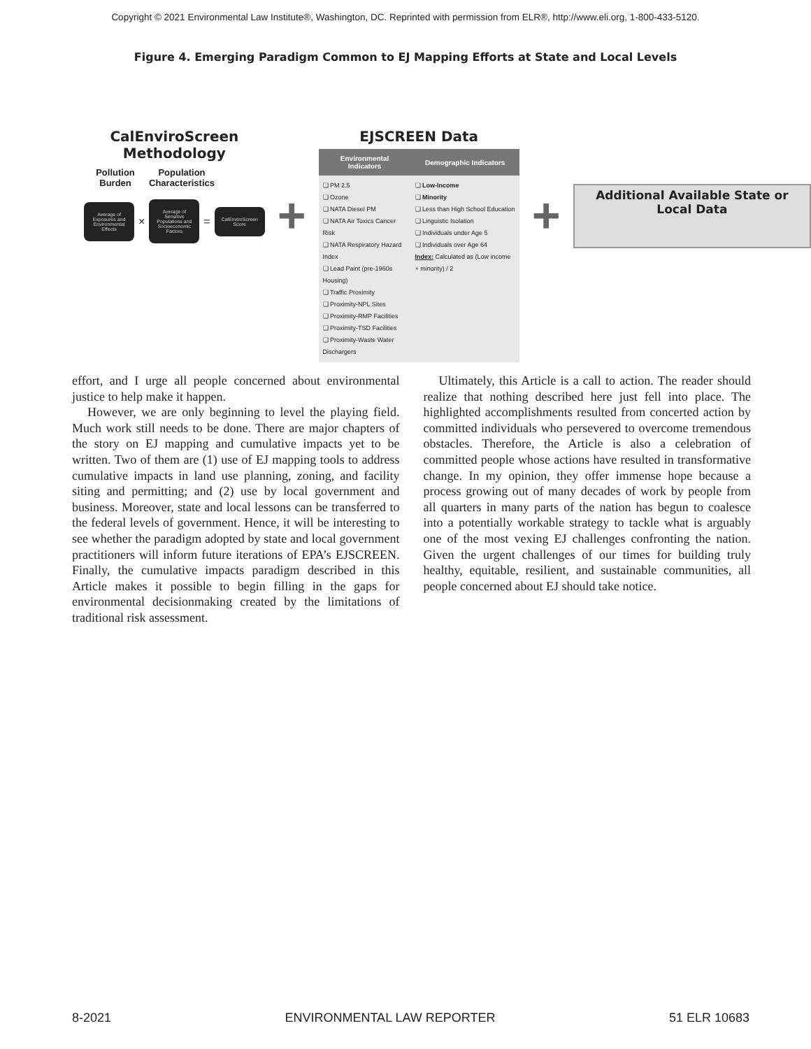Copyright © 2021 Environmental Law Institute®, Washington, DC. Reprinted with permission from ELR®, http://www.eli.org, 1-800-433-5120.
Figure 4. Emerging Paradigm Common to EJ Mapping Efforts at State and Local Levels
CalEnviroScreen
Methodology
Pollution Burden Population Characteristics
Average of Exposures and Environmental Effects
×
Average of Sensitive Populations and Socioeconomic Factors
=
CalEnviroScreen Score
+
EJSCREEN Data
| Environmental Indicators | Demographic Indicators |
| --- | --- |
| ❑ PM 2.5 ❑ Ozone ❑ NATA Diesel PM ❑ NATA Air Toxics Cancer Risk ❑ NATA Respiratory Hazard Index ❑ Lead Paint (pre-1960s Housing) ❑ Traffic Proximity ❑ Proximity-NPL Sites ❑ Proximity-RMP Facilities ❑ Proximity-TSD Facilities ❑ Proximity-Waste Water Dischargers | ❑ Low-Income ❑ Minority ❑ Less than High School Education ❑ Linguistic Isolation ❑ Individuals under Age 5 ❑ Individuals over Age 64 Index: Calculated as (Low income + minority) / 2 |
+
Additional Available State or Local Data
effort, and I urge all people concerned about environmental justice to help make it happen.
However, we are only beginning to level the playing field. Much work still needs to be done. There are major chapters of the story on EJ mapping and cumulative impacts yet to be written. Two of them are (1) use of EJ mapping tools to address cumulative impacts in land use planning, zoning, and facility siting and permitting; and (2) use by local government and business. Moreover, state and local lessons can be transferred to the federal levels of government. Hence, it will be interesting to see whether the paradigm adopted by state and local government practitioners will inform future iterations of EPA’s EJSCREEN. Finally, the cumulative impacts paradigm described in this Article makes it possible to begin filling in the gaps for environmental decisionmaking created by the limitations of traditional risk assessment.
Ultimately, this Article is a call to action. The reader should realize that nothing described here just fell into place. The highlighted accomplishments resulted from concerted action by committed individuals who persevered to overcome tremendous obstacles. Therefore, the Article is also a celebration of committed people whose actions have resulted in transformative change. In my opinion, they offer immense hope because a process growing out of many decades of work by people from all quarters in many parts of the nation has begun to coalesce into a potentially workable strategy to tackle what is arguably one of the most vexing EJ challenges confronting the nation. Given the urgent challenges of our times for building truly healthy, equitable, resilient, and sustainable communities, all people concerned about EJ should take notice.
8-2021 ENVIRONMENTAL LAW REPORTER 51 ELR 10683